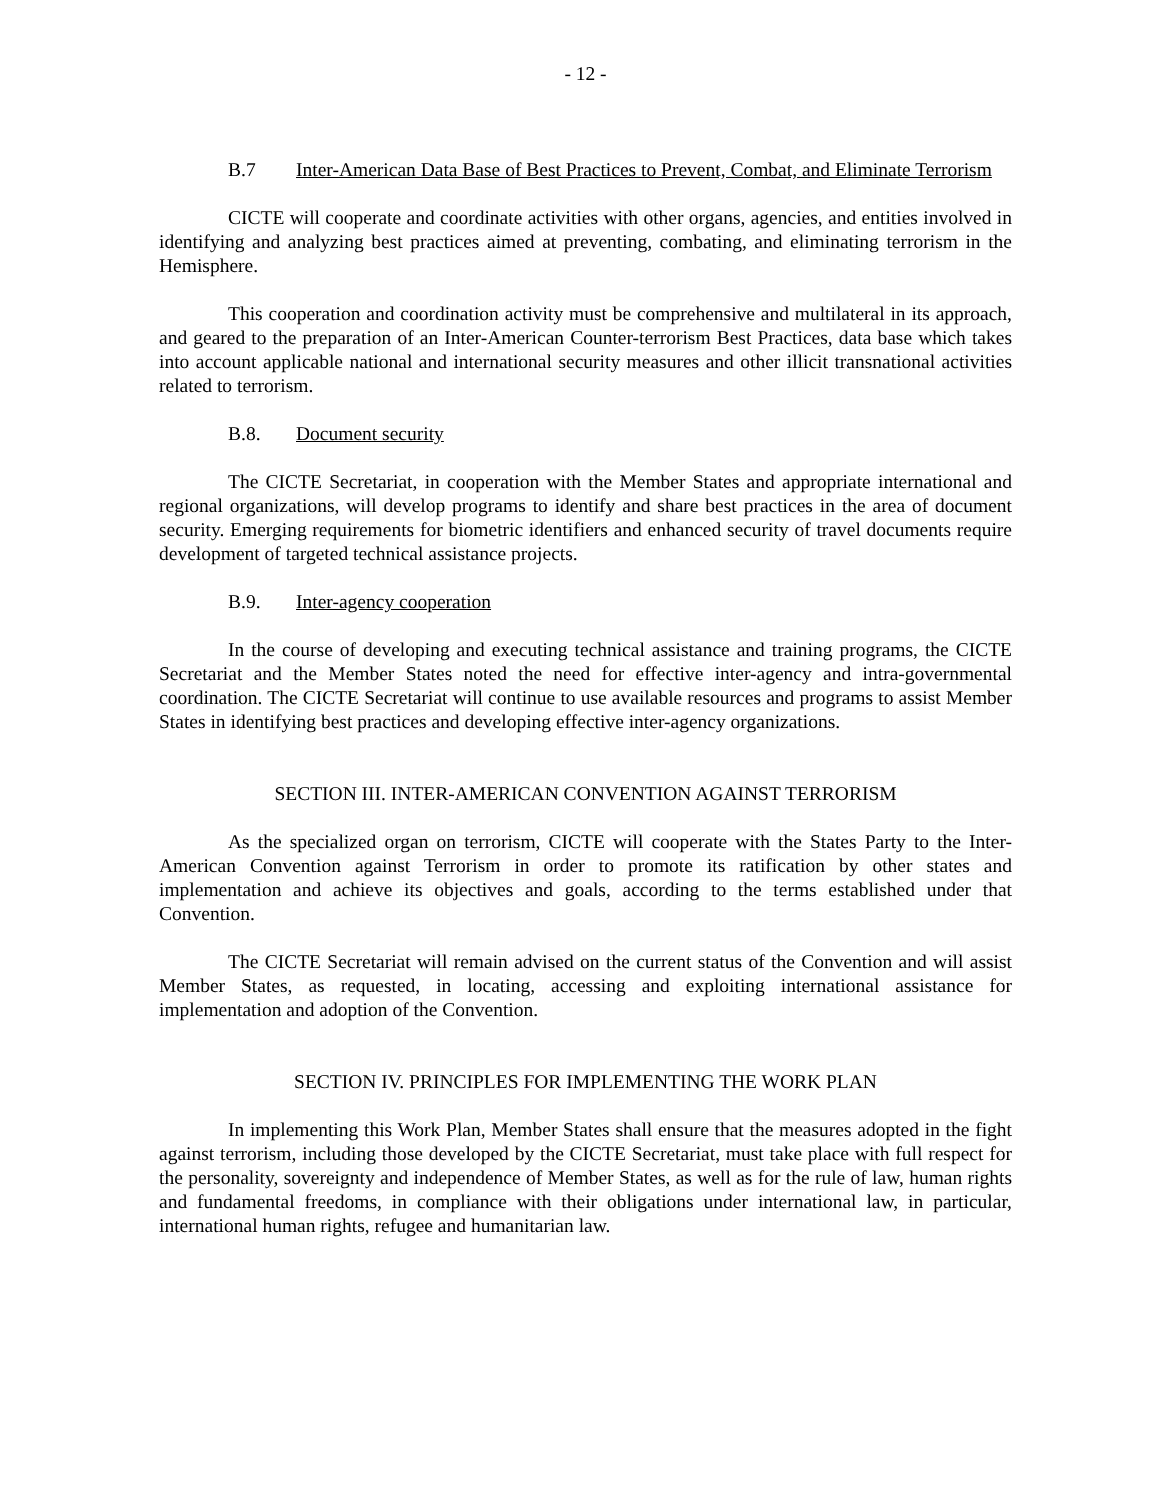- 12 -
B.7 Inter-American Data Base of Best Practices to Prevent, Combat, and Eliminate Terrorism
CICTE will cooperate and coordinate activities with other organs, agencies, and entities involved in identifying and analyzing best practices aimed at preventing, combating, and eliminating terrorism in the Hemisphere.
This cooperation and coordination activity must be comprehensive and multilateral in its approach, and geared to the preparation of an Inter-American Counter-terrorism Best Practices, data base which takes into account applicable national and international security measures and other illicit transnational activities related to terrorism.
B.8. Document security
The CICTE Secretariat, in cooperation with the Member States and appropriate international and regional organizations, will develop programs to identify and share best practices in the area of document security. Emerging requirements for biometric identifiers and enhanced security of travel documents require development of targeted technical assistance projects.
B.9. Inter-agency cooperation
In the course of developing and executing technical assistance and training programs, the CICTE Secretariat and the Member States noted the need for effective inter-agency and intra-governmental coordination. The CICTE Secretariat will continue to use available resources and programs to assist Member States in identifying best practices and developing effective inter-agency organizations.
SECTION III. INTER-AMERICAN CONVENTION AGAINST TERRORISM
As the specialized organ on terrorism, CICTE will cooperate with the States Party to the Inter-American Convention against Terrorism in order to promote its ratification by other states and implementation and achieve its objectives and goals, according to the terms established under that Convention.
The CICTE Secretariat will remain advised on the current status of the Convention and will assist Member States, as requested, in locating, accessing and exploiting international assistance for implementation and adoption of the Convention.
SECTION IV. PRINCIPLES FOR IMPLEMENTING THE WORK PLAN
In implementing this Work Plan, Member States shall ensure that the measures adopted in the fight against terrorism, including those developed by the CICTE Secretariat, must take place with full respect for the personality, sovereignty and independence of Member States, as well as for the rule of law, human rights and fundamental freedoms, in compliance with their obligations under international law, in particular, international human rights, refugee and humanitarian law.